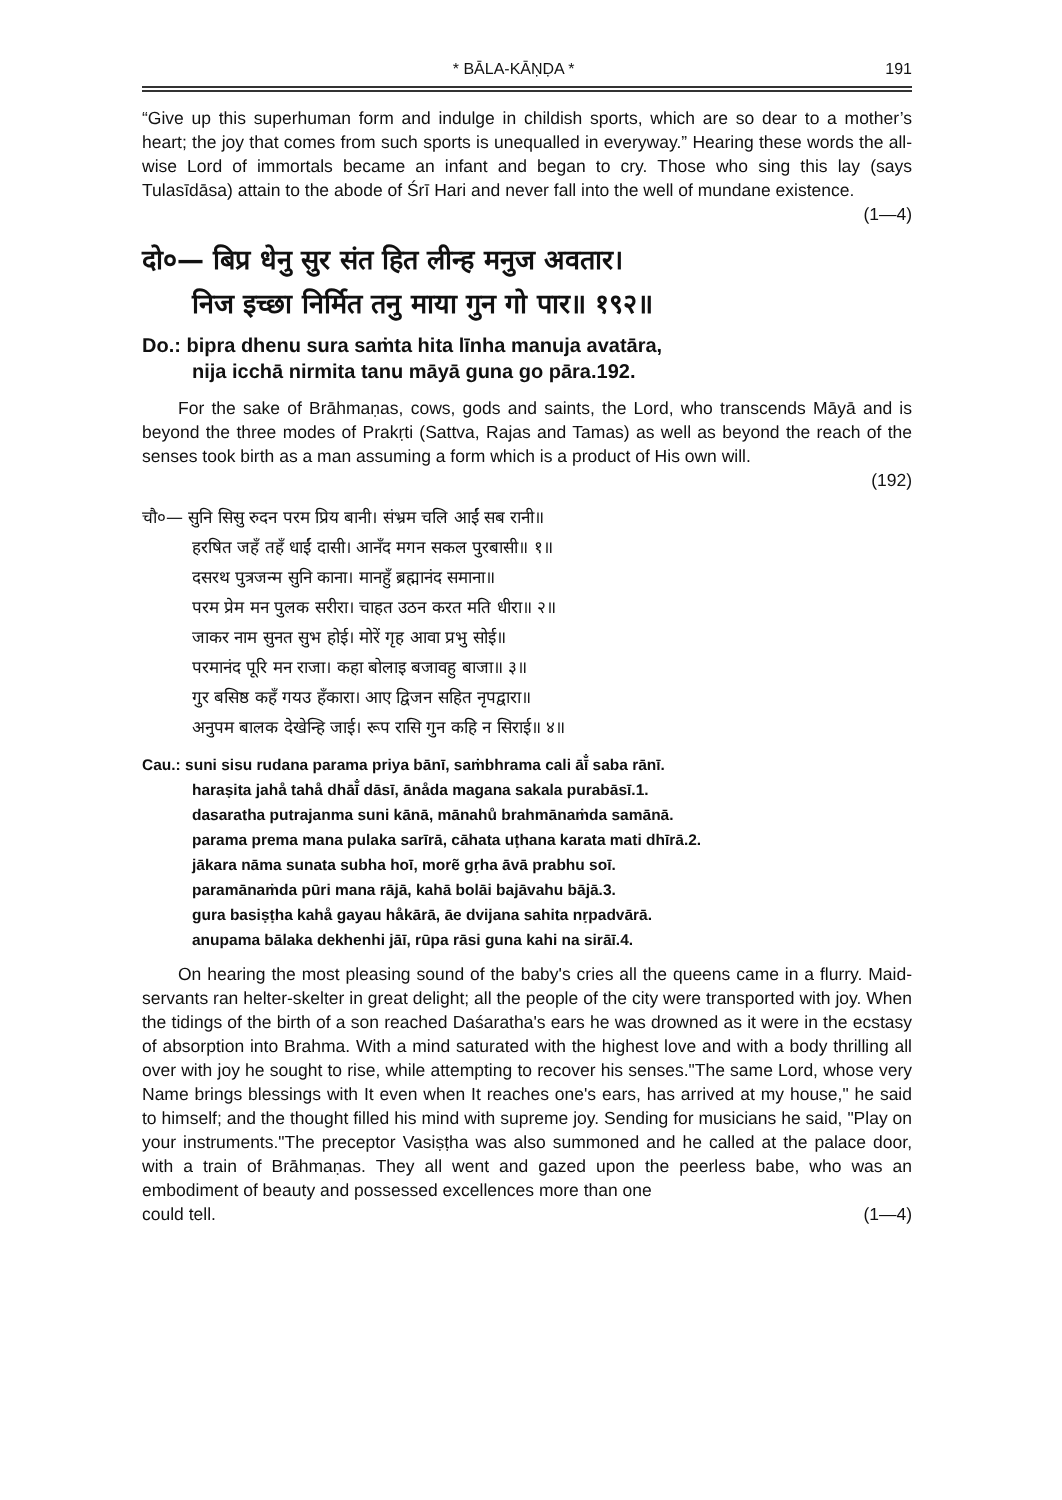* BĀLA-KĀṆḌA * 191
“Give up this superhuman form and indulge in childish sports, which are so dear to a mother’s heart; the joy that comes from such sports is unequalled in everyway.” Hearing these words the all-wise Lord of immortals became an infant and began to cry. Those who sing this lay (says Tulasīdāsa) attain to the abode of Śrī Hari and never fall into the well of mundane existence.
(1—4)
दो०— बिप्र धेनु सुर संत हित लीन्ह मनुज अवतार।
निज इच्छा निर्मित तनु माया गुन गो पार॥ १९२॥
Do.: bipra dhenu sura saṁta hita līnha manuja avatāra,
nija icchā nirmita tanu māyā guna go pāra.192.
For the sake of Brāhmaṇas, cows, gods and saints, the Lord, who transcends Māyā and is beyond the three modes of Prakṛti (Sattva, Rajas and Tamas) as well as beyond the reach of the senses took birth as a man assuming a form which is a product of His own will.
(192)
चौ०— सुनि सिसु रुदन परम प्रिय बानी। संभ्रम चलि आईं सब रानी॥
हरषित जहँ तहँ धाईं दासी। आनँद मगन सकल पुरबासी॥ १॥
दसरथ पुत्रजन्म सुनि काना। मानहुँ ब्रह्मानंद समाना॥
परम प्रेम मन पुलक सरीरा। चाहत उठन करत मति धीरा॥ २॥
जाकर नाम सुनत सुभ होई। मोरें गृह आवा प्रभु सोई॥
परमानंद पूरि मन राजा। कहा बोलाइ बजावहु बाजा॥ ३॥
गुर बसिष्ठ कहँ गयउ हँकारा। आए द्विजन सहित नृपद्वारा॥
अनुपम बालक देखेन्हि जाई। रूप रासि गुन कहि न सिराई॥ ४॥
Cau.: suni sisu rudana parama priya bānī, saṁbhrama cali āī̐ saba rānī.
haraṣita jahå tahå dhāī̐ dāsī, ānåda magana sakala purabāsī.1.
dasaratha putrajanma suni kānā, mānahů brahmānaṁda samānā.
parama prema mana pulaka sarīrā, cāhata uṭhana karata mati dhīrā.2.
jākara nāma sunata subha hoī, morẽ gṛha āvā prabhu soī.
paramānaṁda pūri mana rājā, kahā bolāi bajāvahu bājā.3.
gura basiṣṭha kahå gayau håkārā, āe dvijana sahita nṛpadvārā.
anupama bālaka dekhenhi jāī, rūpa rāsi guna kahi na sirāī.4.
On hearing the most pleasing sound of the baby's cries all the queens came in a flurry. Maid-servants ran helter-skelter in great delight; all the people of the city were transported with joy. When the tidings of the birth of a son reached Daśaratha's ears he was drowned as it were in the ecstasy of absorption into Brahma. With a mind saturated with the highest love and with a body thrilling all over with joy he sought to rise, while attempting to recover his senses."The same Lord, whose very Name brings blessings with It even when It reaches one's ears, has arrived at my house," he said to himself; and the thought filled his mind with supreme joy. Sending for musicians he said, "Play on your instruments."The preceptor Vasiṣṭha was also summoned and he called at the palace door, with a train of Brāhmaṇas. They all went and gazed upon the peerless babe, who was an embodiment of beauty and possessed excellences more than one
could tell. (1—4)